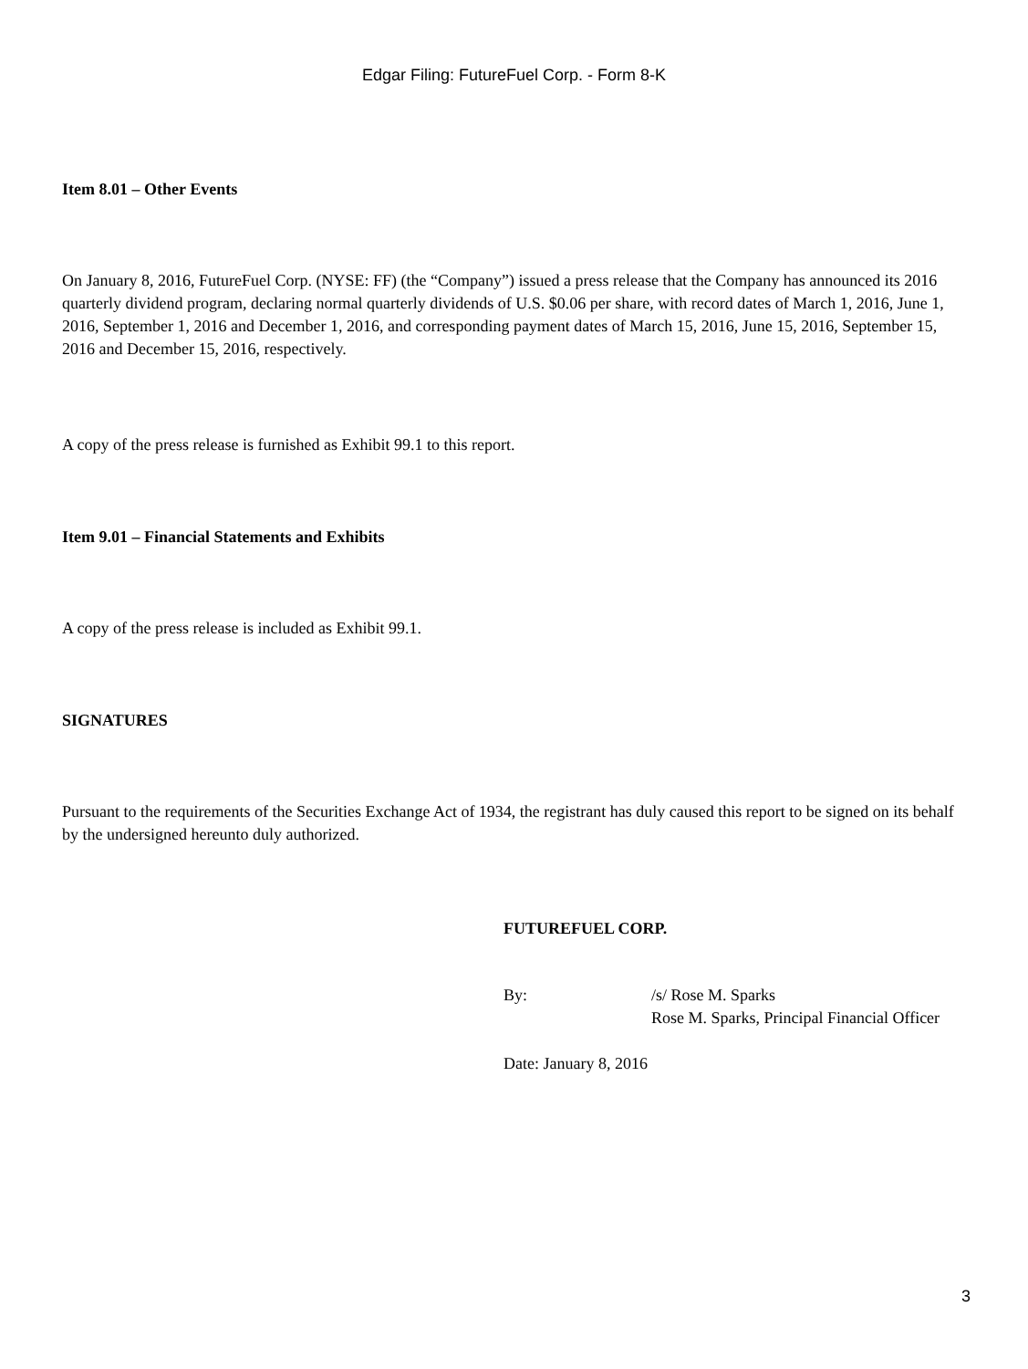Edgar Filing: FutureFuel Corp. - Form 8-K
Item 8.01 – Other Events
On January 8, 2016, FutureFuel Corp. (NYSE: FF) (the “Company”) issued a press release that the Company has announced its 2016 quarterly dividend program, declaring normal quarterly dividends of U.S. $0.06 per share, with record dates of March 1, 2016, June 1, 2016, September 1, 2016 and December 1, 2016, and corresponding payment dates of March 15, 2016, June 15, 2016, September 15, 2016 and December 15, 2016, respectively.
A copy of the press release is furnished as Exhibit 99.1 to this report.
Item 9.01 – Financial Statements and Exhibits
A copy of the press release is included as Exhibit 99.1.
SIGNATURES
Pursuant to the requirements of the Securities Exchange Act of 1934, the registrant has duly caused this report to be signed on its behalf by the undersigned hereunto duly authorized.
FUTUREFUEL CORP.
| By: | /s/ Rose M. Sparks Rose M. Sparks, Principal Financial Officer |
Date: January 8, 2016
3